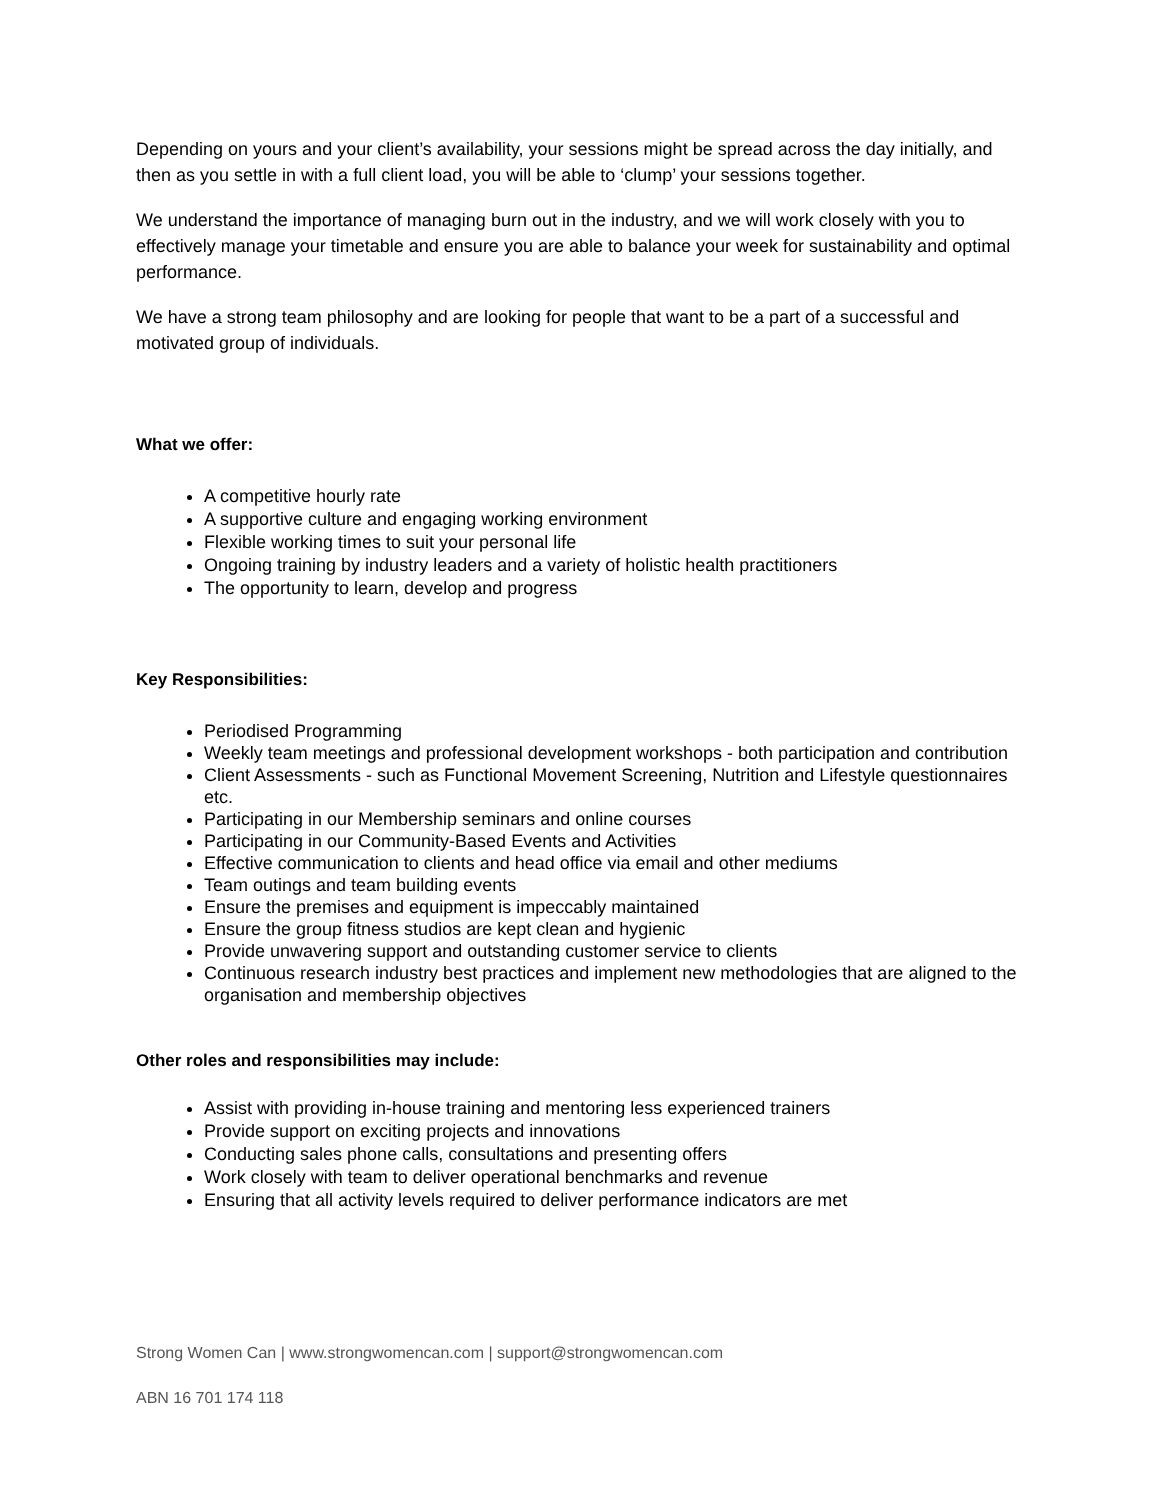Depending on yours and your client’s availability, your sessions might be spread across the day initially, and then as you settle in with a full client load, you will be able to ‘clump’ your sessions together.
We understand the importance of managing burn out in the industry, and we will work closely with you to effectively manage your timetable and ensure you are able to balance your week for sustainability and optimal performance.
We have a strong team philosophy and are looking for people that want to be a part of a successful and motivated group of individuals.
What we offer:
A competitive hourly rate
A supportive culture and engaging working environment
Flexible working times to suit your personal life
Ongoing training by industry leaders and a variety of holistic health practitioners
The opportunity to learn, develop and progress
Key Responsibilities:
Periodised Programming
Weekly team meetings and professional development workshops - both participation and contribution
Client Assessments - such as Functional Movement Screening, Nutrition and Lifestyle questionnaires etc.
Participating in our Membership seminars and online courses
Participating in our Community-Based Events and Activities
Effective communication to clients and head office via email and other mediums
Team outings and team building events
Ensure the premises and equipment is impeccably maintained
Ensure the group fitness studios are kept clean and hygienic
Provide unwavering support and outstanding customer service to clients
Continuous research industry best practices and implement new methodologies that are aligned to the organisation and membership objectives
Other roles and responsibilities may include:
Assist with providing in-house training and mentoring less experienced trainers
Provide support on exciting projects and innovations
Conducting sales phone calls, consultations and presenting offers
Work closely with team to deliver operational benchmarks and revenue
Ensuring that all activity levels required to deliver performance indicators are met
Strong Women Can | www.strongwomencan.com | support@strongwomencan.com
ABN 16 701 174 118